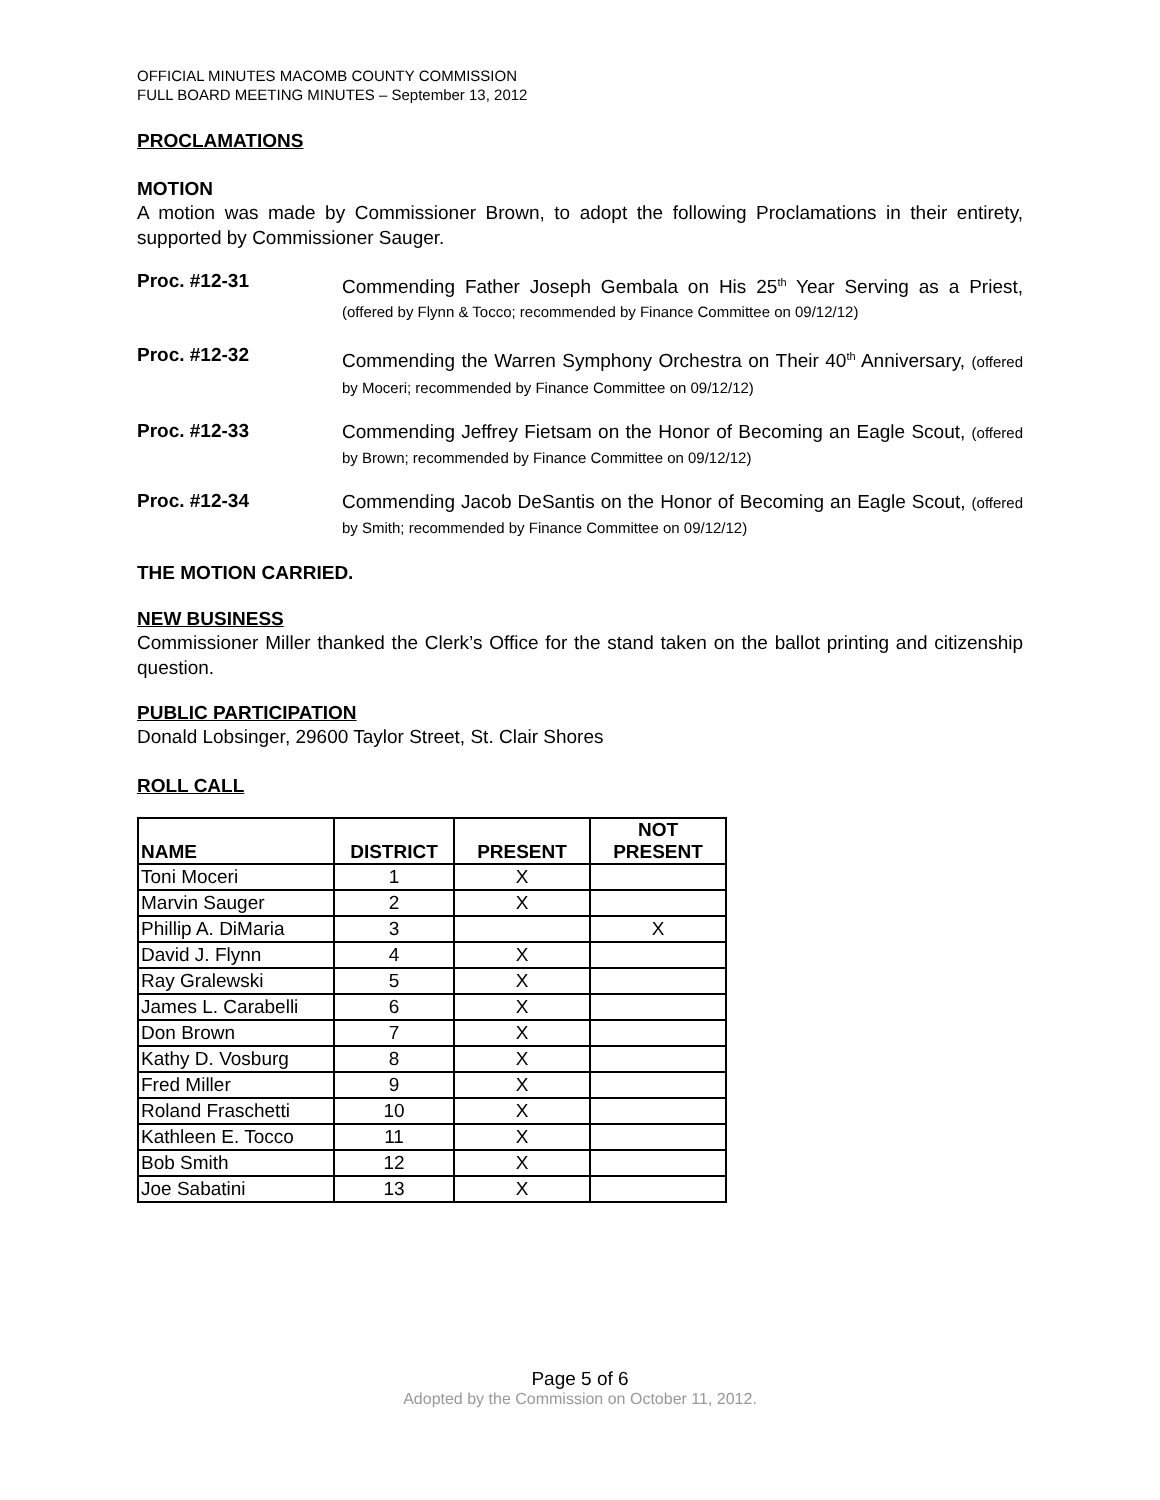OFFICIAL MINUTES MACOMB COUNTY COMMISSION
FULL BOARD MEETING MINUTES – September 13, 2012
PROCLAMATIONS
MOTION
A motion was made by Commissioner Brown, to adopt the following Proclamations in their entirety, supported by Commissioner Sauger.
Proc. #12-31
Commending Father Joseph Gembala on His 25<sup>th</sup> Year Serving as a Priest, (offered by Flynn & Tocco; recommended by Finance Committee on 09/12/12)
Proc. #12-32
Commending the Warren Symphony Orchestra on Their 40<sup>th</sup> Anniversary, (offered by Moceri; recommended by Finance Committee on 09/12/12)
Proc. #12-33
Commending Jeffrey Fietsam on the Honor of Becoming an Eagle Scout, (offered by Brown; recommended by Finance Committee on 09/12/12)
Proc. #12-34
Commending Jacob DeSantis on the Honor of Becoming an Eagle Scout, (offered by Smith; recommended by Finance Committee on 09/12/12)
THE MOTION CARRIED.
NEW BUSINESS
Commissioner Miller thanked the Clerk’s Office for the stand taken on the ballot printing and citizenship question.
PUBLIC PARTICIPATION
Donald Lobsinger, 29600 Taylor Street, St. Clair Shores
ROLL CALL
| NAME | DISTRICT | PRESENT | NOT PRESENT |
| --- | --- | --- | --- |
| Toni Moceri | 1 | X | |
| Marvin Sauger | 2 | X | |
| Phillip A. DiMaria | 3 | | X |
| David J. Flynn | 4 | X | |
| Ray Gralewski | 5 | X | |
| James L. Carabelli | 6 | X | |
| Don Brown | 7 | X | |
| Kathy D. Vosburg | 8 | X | |
| Fred Miller | 9 | X | |
| Roland Fraschetti | 10 | X | |
| Kathleen E. Tocco | 11 | X | |
| Bob Smith | 12 | X | |
| Joe Sabatini | 13 | X | |
Page 5 of 6
Adopted by the Commission on October 11, 2012.